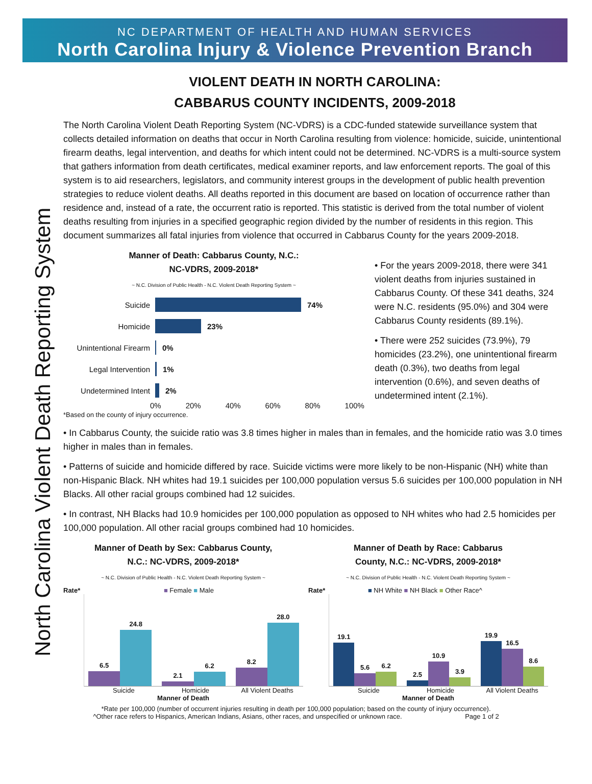NC DEPARTMENT OF HEALTH AND HUMAN SERVICES
North Carolina Injury & Violence Prevention Branch
North Carolina Violent Death Reporting System
VIOLENT DEATH IN NORTH CAROLINA:
CABBARUS COUNTY INCIDENTS, 2009-2018
The North Carolina Violent Death Reporting System (NC-VDRS) is a CDC-funded statewide surveillance system that collects detailed information on deaths that occur in North Carolina resulting from violence: homicide, suicide, unintentional firearm deaths, legal intervention, and deaths for which intent could not be determined. NC-VDRS is a multi-source system that gathers information from death certificates, medical examiner reports, and law enforcement reports. The goal of this system is to aid researchers, legislators, and community interest groups in the development of public health prevention strategies to reduce violent deaths. All deaths reported in this document are based on location of occurrence rather than residence and, instead of a rate, the occurrent ratio is reported. This statistic is derived from the total number of violent deaths resulting from injuries in a specified geographic region divided by the number of residents in this region. This document summarizes all fatal injuries from violence that occurred in Cabbarus County for the years 2009-2018.
Manner of Death: Cabbarus County, N.C.:
NC-VDRS, 2009-2018*
~ N.C. Division of Public Health - N.C. Violent Death Reporting System ~
Suicide 74%
Homicide 23%
Unintentional Firearm 0%
Legal Intervention 1%
Undetermined Intent 2%
0% 20% 40% 60% 80% 100%
*Based on the county of injury occurrence.
• For the years 2009-2018, there were 341 violent deaths from injuries sustained in Cabbarus County. Of these 341 deaths, 324 were N.C. residents (95.0%) and 304 were Cabbarus County residents (89.1%).
• There were 252 suicides (73.9%), 79 homicides (23.2%), one unintentional firearm death (0.3%), two deaths from legal intervention (0.6%), and seven deaths of undetermined intent (2.1%).
• In Cabbarus County, the suicide ratio was 3.8 times higher in males than in females, and the homicide ratio was 3.0 times higher in males than in females.
• Patterns of suicide and homicide differed by race. Suicide victims were more likely to be non-Hispanic (NH) white than non-Hispanic Black. NH whites had 19.1 suicides per 100,000 population versus 5.6 suicides per 100,000 population in NH Blacks. All other racial groups combined had 12 suicides.
• In contrast, NH Blacks had 10.9 homicides per 100,000 population as opposed to NH whites who had 2.5 homicides per 100,000 population. All other racial groups combined had 10 homicides.
Manner of Death by Sex: Cabbarus County,
N.C.: NC-VDRS, 2009-2018*
~ N.C. Division of Public Health - N.C. Violent Death Reporting System ~
Rate* ■ Female ■ Male
6.5
24.8
2.1
6.2
8.2
28.0
Suicide Homicide All Violent Deaths
Manner of Death
Manner of Death by Race: Cabbarus
County, N.C.: NC-VDRS, 2009-2018*
~ N.C. Division of Public Health - N.C. Violent Death Reporting System ~
Rate* ■ NH White ■ NH Black ■ Other Race^
19.1
5.6
6.2
2.5
10.9
3.9
19.9
16.5
8.6
Suicide Homicide All Violent Deaths
Manner of Death
*Rate per 100,000 (number of occurrent injuries resulting in death per 100,000 population; based on the county of injury occurrence).
^Other race refers to Hispanics, American Indians, Asians, other races, and unspecified or unknown race. Page 1 of 2